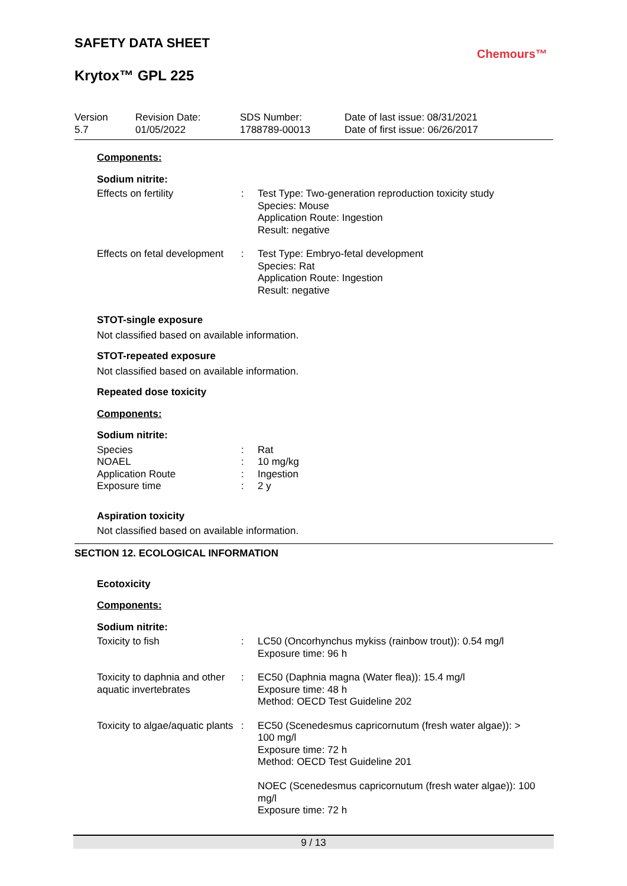Chemours™
SAFETY DATA SHEET
Krytox™ GPL 225
Version
5.7
Revision Date:
01/05/2022
SDS Number:
1788789-00013
Date of last issue: 08/31/2021
Date of first issue: 06/26/2017
Components:
Sodium nitrite:
| Effects on fertility | : | Test Type: Two-generation reproduction toxicity study Species: Mouse Application Route: Ingestion Result: negative |
| Effects on fetal development | : | Test Type: Embryo-fetal development Species: Rat Application Route: Ingestion Result: negative |
STOT-single exposure
Not classified based on available information.
STOT-repeated exposure
Not classified based on available information.
Repeated dose toxicity
Components:
Sodium nitrite:
| Species | : | Rat |
| NOAEL | : | 10 mg/kg |
| Application Route | : | Ingestion |
| Exposure time | : | 2 y |
Aspiration toxicity
Not classified based on available information.
SECTION 12. ECOLOGICAL INFORMATION
Ecotoxicity
Components:
Sodium nitrite:
| Toxicity to fish | : | LC50 (Oncorhynchus mykiss (rainbow trout)): 0.54 mg/l Exposure time: 96 h |
| Toxicity to daphnia and other aquatic invertebrates | : | EC50 (Daphnia magna (Water flea)): 15.4 mg/l Exposure time: 48 h Method: OECD Test Guideline 202 |
| Toxicity to algae/aquatic plants | : | EC50 (Scenedesmus capricornutum (fresh water algae)): > 100 mg/l Exposure time: 72 h Method: OECD Test Guideline 201 NOEC (Scenedesmus capricornutum (fresh water algae)): 100 mg/l Exposure time: 72 h |
9 / 13